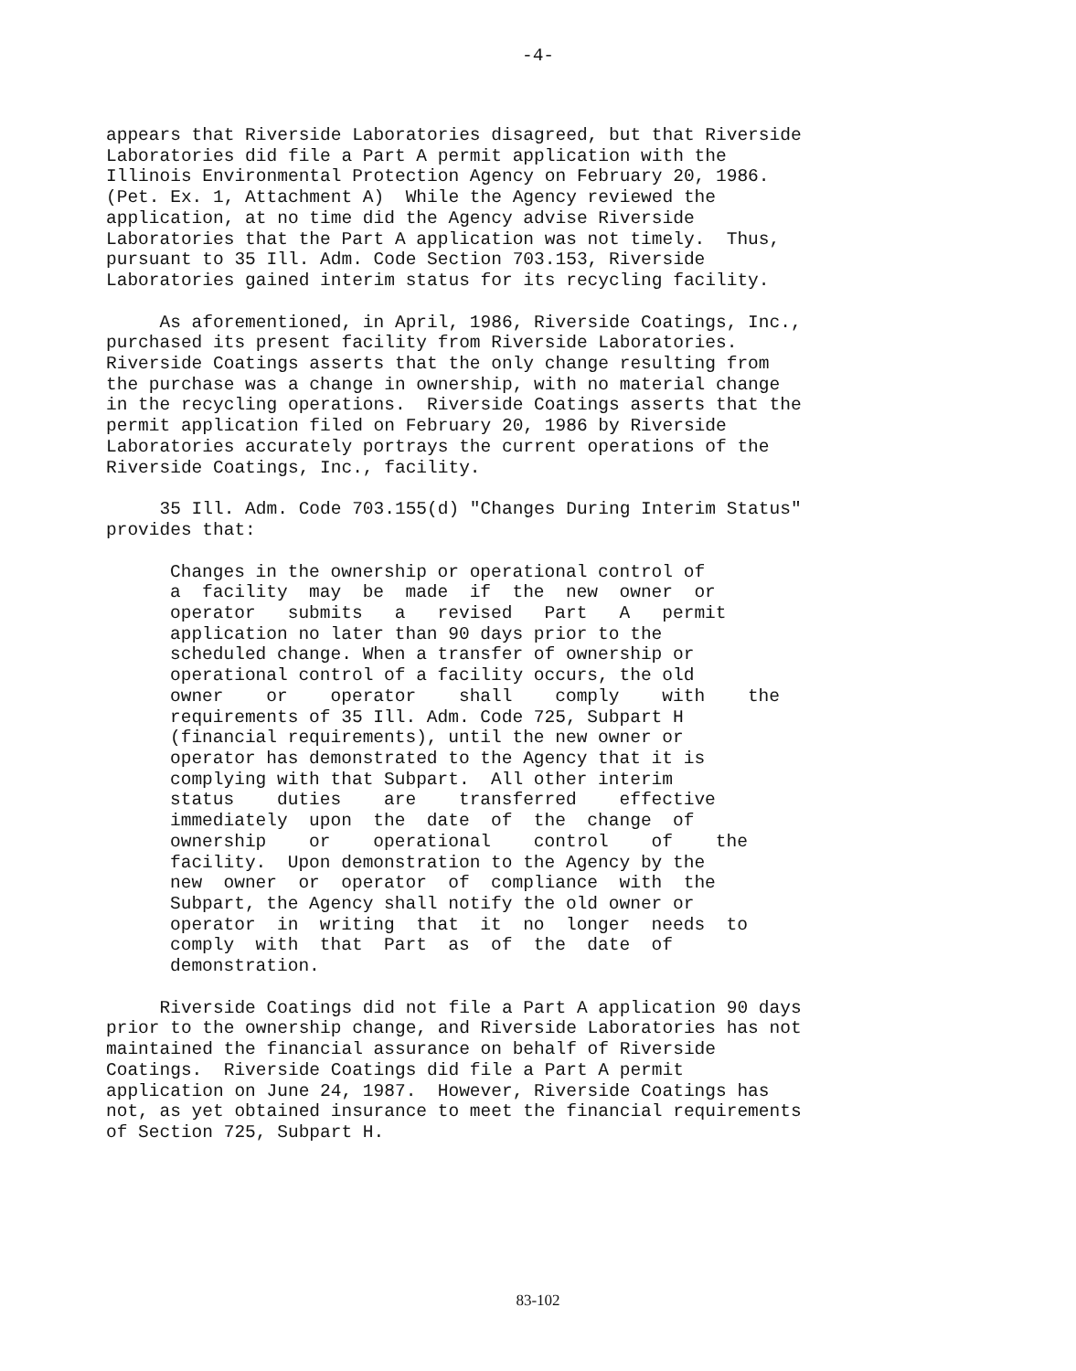-4-
appears that Riverside Laboratories disagreed, but that Riverside Laboratories did file a Part A permit application with the Illinois Environmental Protection Agency on February 20, 1986. (Pet. Ex. 1, Attachment A) While the Agency reviewed the application, at no time did the Agency advise Riverside Laboratories that the Part A application was not timely. Thus, pursuant to 35 Ill. Adm. Code Section 703.153, Riverside Laboratories gained interim status for its recycling facility.
As aforementioned, in April, 1986, Riverside Coatings, Inc., purchased its present facility from Riverside Laboratories. Riverside Coatings asserts that the only change resulting from the purchase was a change in ownership, with no material change in the recycling operations. Riverside Coatings asserts that the permit application filed on February 20, 1986 by Riverside Laboratories accurately portrays the current operations of the Riverside Coatings, Inc., facility.
35 Ill. Adm. Code 703.155(d) "Changes During Interim Status" provides that:
Changes in the ownership or operational control of a facility may be made if the new owner or operator submits a revised Part A permit application no later than 90 days prior to the scheduled change. When a transfer of ownership or operational control of a facility occurs, the old owner or operator shall comply with the requirements of 35 Ill. Adm. Code 725, Subpart H (financial requirements), until the new owner or operator has demonstrated to the Agency that it is complying with that Subpart. All other interim status duties are transferred effective immediately upon the date of the change of ownership or operational control of the facility. Upon demonstration to the Agency by the new owner or operator of compliance with the Subpart, the Agency shall notify the old owner or operator in writing that it no longer needs to comply with that Part as of the date of demonstration.
Riverside Coatings did not file a Part A application 90 days prior to the ownership change, and Riverside Laboratories has not maintained the financial assurance on behalf of Riverside Coatings. Riverside Coatings did file a Part A permit application on June 24, 1987. However, Riverside Coatings has not, as yet obtained insurance to meet the financial requirements of Section 725, Subpart H.
83-102